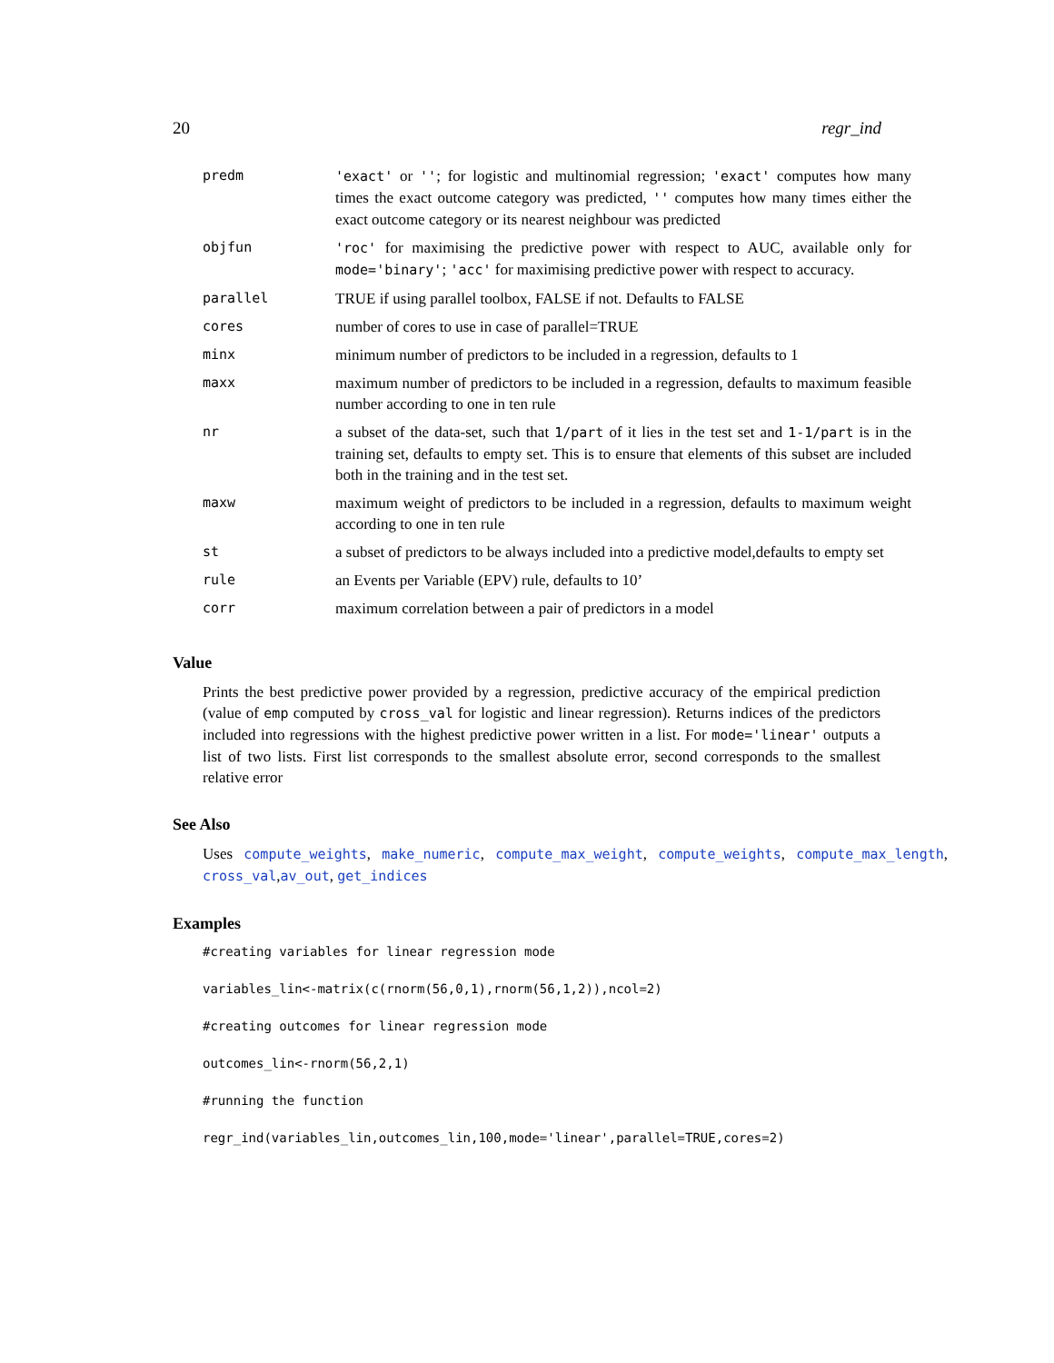20 regr_ind
| predm | 'exact' or '' ; for logistic and multinomial regression; 'exact' computes how many times the exact outcome category was predicted, '' computes how many times either the exact outcome category or its nearest neighbour was predicted |
| objfun | 'roc' for maximising the predictive power with respect to AUC, available only for mode='binary' ; 'acc' for maximising predictive power with respect to accuracy. |
| parallel | TRUE if using parallel toolbox, FALSE if not. Defaults to FALSE |
| cores | number of cores to use in case of parallel=TRUE |
| minx | minimum number of predictors to be included in a regression, defaults to 1 |
| maxx | maximum number of predictors to be included in a regression, defaults to maximum feasible number according to one in ten rule |
| nr | a subset of the data-set, such that 1/part of it lies in the test set and 1-1/part is in the training set, defaults to empty set. This is to ensure that elements of this subset are included both in the training and in the test set. |
| maxw | maximum weight of predictors to be included in a regression, defaults to maximum weight according to one in ten rule |
| st | a subset of predictors to be always included into a predictive model,defaults to empty set |
| rule | an Events per Variable (EPV) rule, defaults to 10’ |
| corr | maximum correlation between a pair of predictors in a model |
Value
Prints the best predictive power provided by a regression, predictive accuracy of the empirical prediction (value of emp computed by cross_val for logistic and linear regression). Returns indices of the predictors included into regressions with the highest predictive power written in a list. For mode='linear' outputs a list of two lists. First list corresponds to the smallest absolute error, second corresponds to the smallest relative error
See Also
Uses compute_weights, make_numeric, compute_max_weight, compute_weights, compute_max_length, cross_val,av_out, get_indices
Examples
#creating variables for linear regression modevariables_lin<-matrix(c(rnorm(56,0,1),rnorm(56,1,2)),ncol=2)#creating outcomes for linear regression modeoutcomes_lin<-rnorm(56,2,1)#running the functionregr_ind(variables_lin,outcomes_lin,100,mode='linear',parallel=TRUE,cores=2)